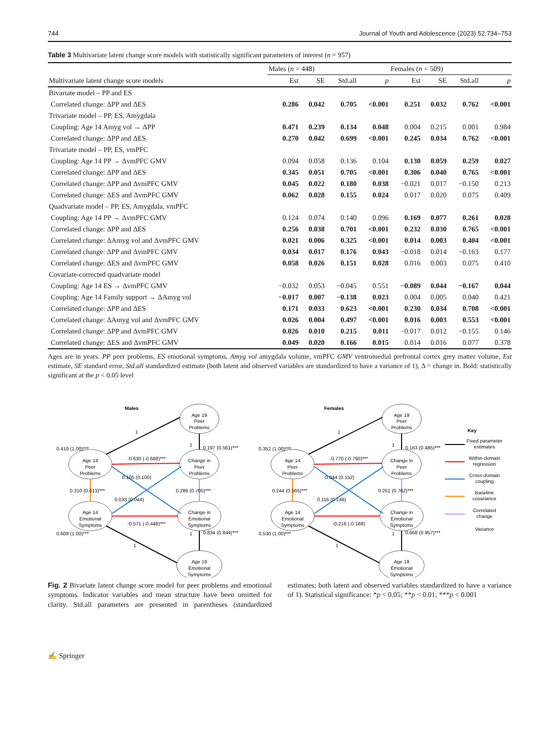744 Journal of Youth and Adolescence (2023) 52:734–753
Table 3 Multivariate latent change score models with statistically significant parameters of interest (n = 957)
| | Males ( n = 448) | | | | Females ( n = 509) | | | |
| --- | --- | --- | --- | --- | --- | --- | --- | --- |
| Multivariate latent change score models | Est | SE | Std.all | p | Est | SE | Std.all | p |
| Bivariate model – PP and ES | | | | | | | | |
| Correlated change: ΔPP and ΔES | 0.286 | 0.042 | 0.705 | <0.001 | 0.251 | 0.032 | 0.762 | <0.001 |
| Trivariate model – PP, ES, Amygdala | | | | | | | | |
| Coupling: Age 14 Amyg vol → ΔPP | 0.471 | 0.239 | 0.134 | 0.048 | 0.004 | 0.215 | 0.001 | 0.984 |
| Correlated change: ΔPP and ΔES | 0.270 | 0.042 | 0.699 | <0.001 | 0.245 | 0.034 | 0.762 | <0.001 |
| Trivariate model – PP, ES, vmPFC | | | | | | | | |
| Coupling: Age 14 PP → ΔvmPFC GMV | 0.094 | 0.058 | 0.136 | 0.104 | 0.130 | 0.059 | 0.259 | 0.027 |
| Correlated change: ΔPP and ΔES | 0.345 | 0.051 | 0.705 | <0.001 | 0.306 | 0.040 | 0.765 | <0.001 |
| Correlated change: ΔPP and ΔvmPFC GMV | 0.045 | 0.022 | 0.180 | 0.038 | −0.021 | 0.017 | −0.150 | 0.213 |
| Correlated change: ΔES and ΔvmPFC GMV | 0.062 | 0.028 | 0.155 | 0.024 | 0.017 | 0.020 | 0.075 | 0.409 |
| Quadvariate model – PP, ES, Amygdala, vmPFC | | | | | | | | |
| Coupling: Age 14 PP → ΔvmPFC GMV | 0.124 | 0.074 | 0.140 | 0.096 | 0.169 | 0.077 | 0.261 | 0.028 |
| Correlated change: ΔPP and ΔES | 0.256 | 0.038 | 0.701 | <0.001 | 0.232 | 0.030 | 0.765 | <0.001 |
| Correlated change: ΔAmyg vol and ΔvmPFC GMV | 0.021 | 0.006 | 0.325 | <0.001 | 0.014 | 0.003 | 0.404 | <0.001 |
| Correlated change: ΔPP and ΔvmPFC GMV | 0.034 | 0.017 | 0.176 | 0.043 | −0.018 | 0.014 | −0.163 | 0.177 |
| Correlated change: ΔES and ΔvmPFC GMV | 0.058 | 0.026 | 0.151 | 0.028 | 0.016 | 0.003 | 0.075 | 0.410 |
| Covariate-corrected quadvariate model | | | | | | | | |
| Coupling: Age 14 ES → ΔvmPFC GMV | −0.032 | 0.053 | −0.045 | 0.551 | −0.089 | 0.044 | −0.167 | 0.044 |
| Coupling: Age 14 Family support → ΔAmyg vol | −0.017 | 0.007 | −0.138 | 0.023 | 0.004 | 0.005 | 0.040 | 0.421 |
| Correlated change: ΔPP and ΔES | 0.171 | 0.033 | 0.623 | <0.001 | 0.230 | 0.034 | 0.708 | <0.001 |
| Correlated change: ΔAmyg vol and ΔvmPFC GMV | 0.026 | 0.004 | 0.497 | <0.001 | 0.016 | 0.003 | 0.553 | <0.001 |
| Correlated change: ΔPP and ΔvmPFC GMV | 0.026 | 0.010 | 0.215 | 0.011 | −0.017 | 0.012 | −0.155 | 0.146 |
| Correlated change: ΔES and ΔvmPFC GMV | 0.049 | 0.020 | 0.166 | 0.015 | 0.014 | 0.016 | 0.077 | 0.378 |
Ages are in years. PP peer problems, ES emotional symptoms, Amyg vol amygdala volume, vmPFC GMV ventromedial prefrontal cortex grey matter volume, Est estimate, SE standard error, Std.all standardized estimate (both latent and observed variables are standardized to have a variance of 1), Δ = change in. Bold: statistically significant at the p < 0.05 level
Males
Females
Age 14
Peer
Problems
Age 14
Emotional
Symptoms
Age 19
Peer
Problems
Change in
Peer
Problems
Change in
Emotional
Symptoms
Age 19
Emotional
Symptoms
Age 14
Peer
Problems
Age 14
Emotional
Symptoms
Age 19
Peer
Problems
Change in
Peer
Problems
Change in
Emotional
Symptoms
Age 19
Emotional
Symptoms
1
1
1
1
1
1
1
1
0.419 (1.00)***
0.609 (1.00)***
-0.630 (-0.688)***
-0.571 (-0.448)***
0.310 (0.613)***
0.286 (0.705)***
0.197 (0.561)***
0.834 (0.844)***
0.105 (0.100)
0.033 (0.044)
0.352 (1.00)***
0.530 (1.00)***
-0.770 (-0.790)***
-0.216 (-0.188)
0.244 (0.565)***
0.251 (0.762)***
0.163 (0.485)***
0.668 (0.957)***
-0.044 (0.152)
0.116 (0.146)
Key
Fixed parameter
estimates
Within-domain
regression
Cross-domain
coupling
Baseline
covariance
Correlated
change
Variance
Fig. 2 Bivariate latent change score model for peer problems and emotional symptoms. Indicator variables and mean structure have been omitted for clarity. Std.all parameters are presented in parentheses (standardized estimates; both latent and observed variables standardized to have a variance of 1). Statistical significance: *p < 0.05; **p < 0.01; ***p < 0.001
✍ Springer